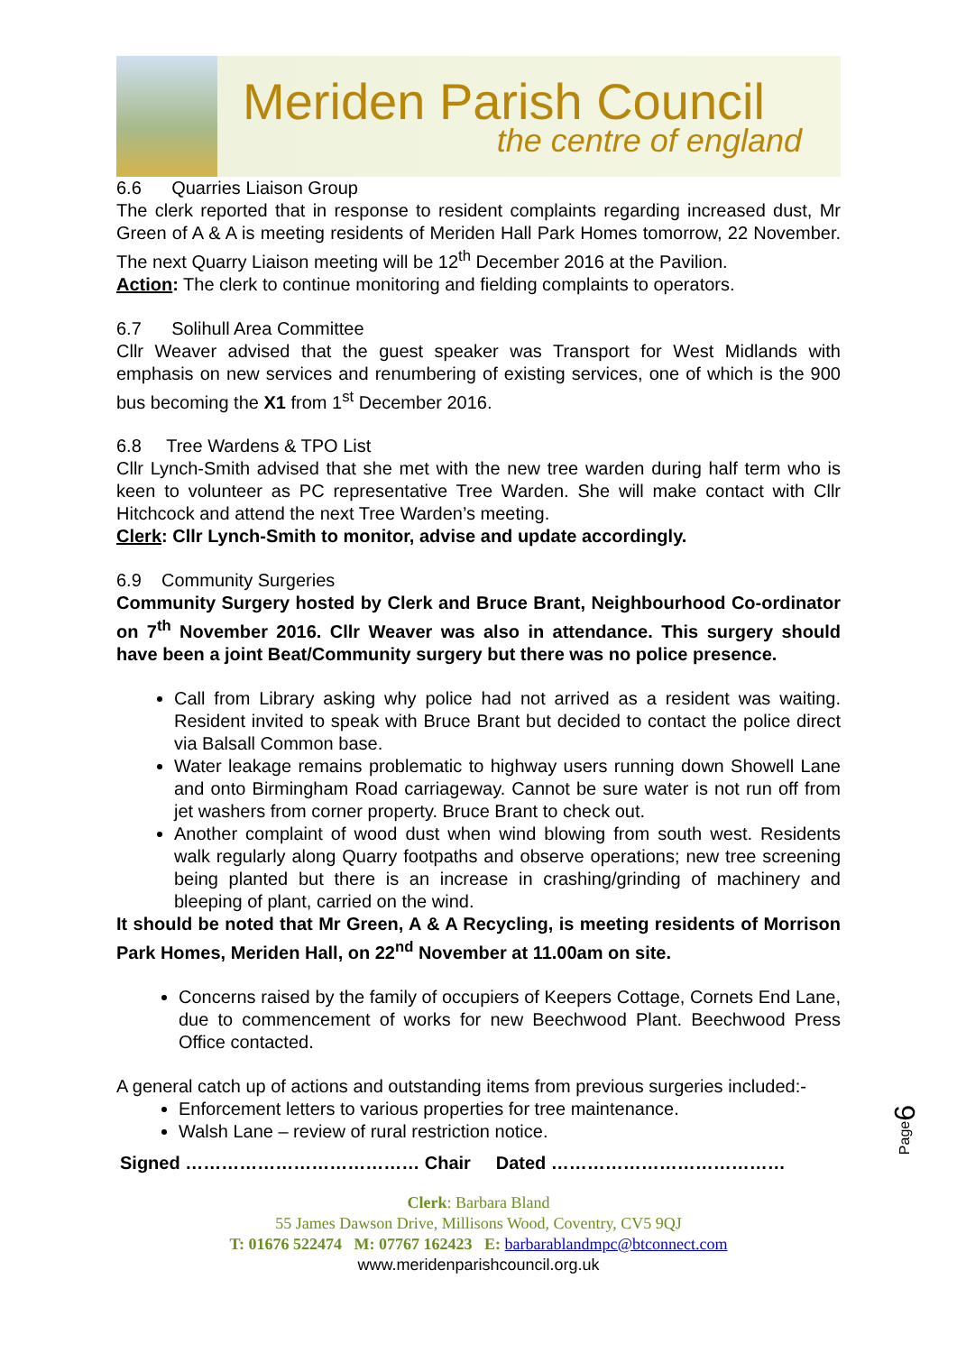Meriden Parish Council
the centre of england
6.6 Quarries Liaison Group
The clerk reported that in response to resident complaints regarding increased dust, Mr Green of A & A is meeting residents of Meriden Hall Park Homes tomorrow, 22 November. The next Quarry Liaison meeting will be 12<sup>th</sup> December 2016 at the Pavilion.
Action: The clerk to continue monitoring and fielding complaints to operators.
6.7 Solihull Area Committee
Cllr Weaver advised that the guest speaker was Transport for West Midlands with emphasis on new services and renumbering of existing services, one of which is the 900 bus becoming the X1 from 1<sup>st</sup> December 2016.
6.8 Tree Wardens & TPO List
Cllr Lynch-Smith advised that she met with the new tree warden during half term who is keen to volunteer as PC representative Tree Warden. She will make contact with Cllr Hitchcock and attend the next Tree Warden’s meeting.
Clerk: Cllr Lynch-Smith to monitor, advise and update accordingly.
6.9 Community Surgeries
Community Surgery hosted by Clerk and Bruce Brant, Neighbourhood Co-ordinator on 7<sup>th</sup> November 2016. Cllr Weaver was also in attendance. This surgery should have been a joint Beat/Community surgery but there was no police presence.
Call from Library asking why police had not arrived as a resident was waiting. Resident invited to speak with Bruce Brant but decided to contact the police direct via Balsall Common base.
Water leakage remains problematic to highway users running down Showell Lane and onto Birmingham Road carriageway. Cannot be sure water is not run off from jet washers from corner property. Bruce Brant to check out.
Another complaint of wood dust when wind blowing from south west. Residents walk regularly along Quarry footpaths and observe operations; new tree screening being planted but there is an increase in crashing/grinding of machinery and bleeping of plant, carried on the wind.
It should be noted that Mr Green, A & A Recycling, is meeting residents of Morrison Park Homes, Meriden Hall, on 22<sup>nd</sup> November at 11.00am on site.
Concerns raised by the family of occupiers of Keepers Cottage, Cornets End Lane, due to commencement of works for new Beechwood Plant. Beechwood Press Office contacted.
A general catch up of actions and outstanding items from previous surgeries included:-
Enforcement letters to various properties for tree maintenance.
Walsh Lane – review of rural restriction notice.
Signed ………………………………… Chair Dated …………………………………
Clerk: Barbara Bland
55 James Dawson Drive, Millisons Wood, Coventry, CV5 9QJ
T: 01676 522474 M: 07767 162423 E: barbarablandmpc@btconnect.com
www.meridenparishcouncil.org.uk
Page6